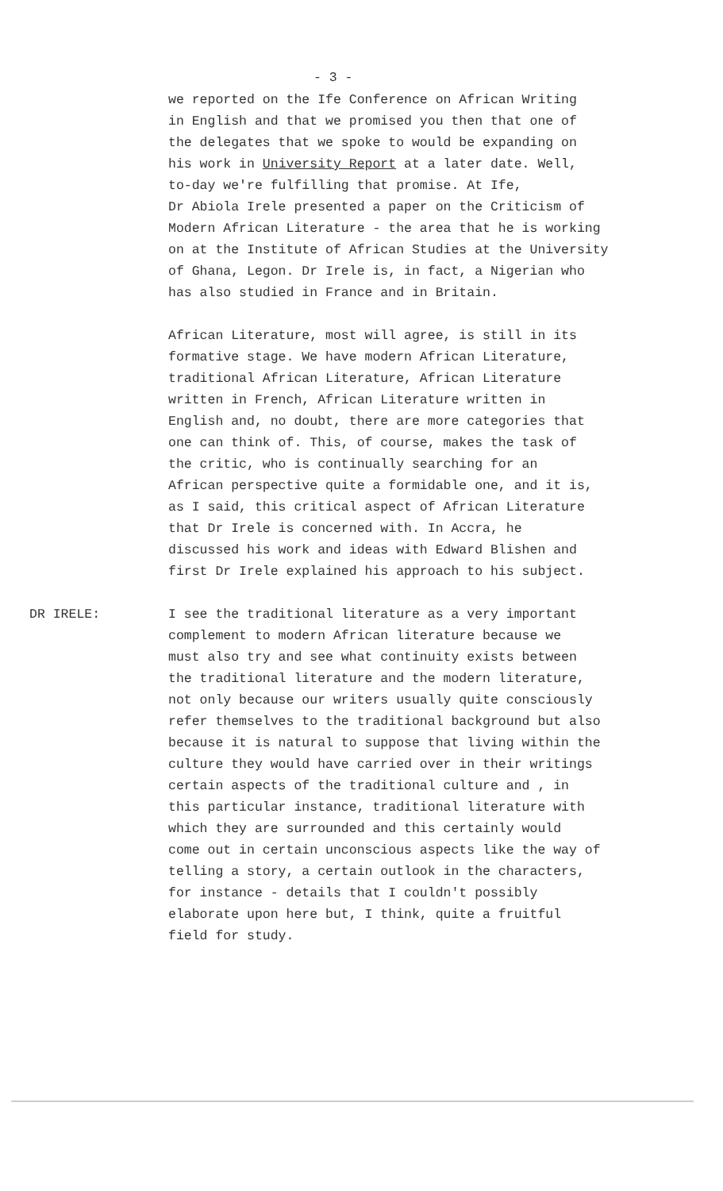- 3 -
we reported on the Ife Conference on African Writing in English and that we promised you then that one of the delegates that we spoke to would be expanding on his work in University Report at a later date. Well, to-day we're fulfilling that promise. At Ife, Dr Abiola Irele presented a paper on the Criticism of Modern African Literature - the area that he is working on at the Institute of African Studies at the University of Ghana, Legon. Dr Irele is, in fact, a Nigerian who has also studied in France and in Britain.
African Literature, most will agree, is still in its formative stage. We have modern African Literature, traditional African Literature, African Literature written in French, African Literature written in English and, no doubt, there are more categories that one can think of. This, of course, makes the task of the critic, who is continually searching for an African perspective quite a formidable one, and it is, as I said, this critical aspect of African Literature that Dr Irele is concerned with. In Accra, he discussed his work and ideas with Edward Blishen and first Dr Irele explained his approach to his subject.
DR IRELE: I see the traditional literature as a very important complement to modern African literature because we must also try and see what continuity exists between the traditional literature and the modern literature, not only because our writers usually quite consciously refer themselves to the traditional background but also because it is natural to suppose that living within the culture they would have carried over in their writings certain aspects of the traditional culture and , in this particular instance, traditional literature with which they are surrounded and this certainly would come out in certain unconscious aspects like the way of telling a story, a certain outlook in the characters, for instance - details that I couldn't possibly elaborate upon here but, I think, quite a fruitful field for study.